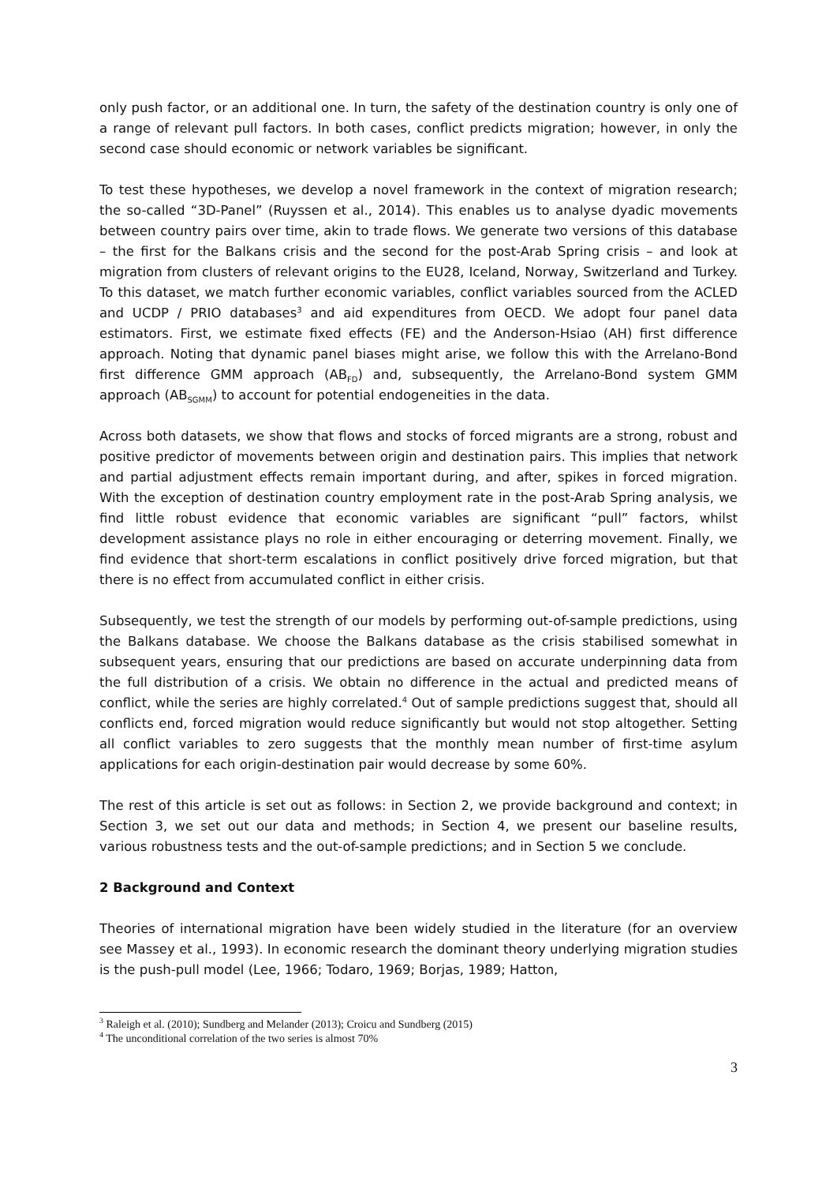only push factor, or an additional one. In turn, the safety of the destination country is only one of a range of relevant pull factors. In both cases, conflict predicts migration; however, in only the second case should economic or network variables be significant.
To test these hypotheses, we develop a novel framework in the context of migration research; the so-called “3D-Panel” (Ruyssen et al., 2014). This enables us to analyse dyadic movements between country pairs over time, akin to trade flows. We generate two versions of this database – the first for the Balkans crisis and the second for the post-Arab Spring crisis – and look at migration from clusters of relevant origins to the EU28, Iceland, Norway, Switzerland and Turkey. To this dataset, we match further economic variables, conflict variables sourced from the ACLED and UCDP / PRIO databases<sup>3</sup> and aid expenditures from OECD. We adopt four panel data estimators. First, we estimate fixed effects (FE) and the Anderson-Hsiao (AH) first difference approach. Noting that dynamic panel biases might arise, we follow this with the Arrelano-Bond first difference GMM approach (AB<sub>FD</sub>) and, subsequently, the Arrelano-Bond system GMM approach (AB<sub>SGMM</sub>) to account for potential endogeneities in the data.
Across both datasets, we show that flows and stocks of forced migrants are a strong, robust and positive predictor of movements between origin and destination pairs. This implies that network and partial adjustment effects remain important during, and after, spikes in forced migration. With the exception of destination country employment rate in the post-Arab Spring analysis, we find little robust evidence that economic variables are significant “pull” factors, whilst development assistance plays no role in either encouraging or deterring movement. Finally, we find evidence that short-term escalations in conflict positively drive forced migration, but that there is no effect from accumulated conflict in either crisis.
Subsequently, we test the strength of our models by performing out-of-sample predictions, using the Balkans database. We choose the Balkans database as the crisis stabilised somewhat in subsequent years, ensuring that our predictions are based on accurate underpinning data from the full distribution of a crisis. We obtain no difference in the actual and predicted means of conflict, while the series are highly correlated.<sup>4</sup> Out of sample predictions suggest that, should all conflicts end, forced migration would reduce significantly but would not stop altogether. Setting all conflict variables to zero suggests that the monthly mean number of first-time asylum applications for each origin-destination pair would decrease by some 60%.
The rest of this article is set out as follows: in Section 2, we provide background and context; in Section 3, we set out our data and methods; in Section 4, we present our baseline results, various robustness tests and the out-of-sample predictions; and in Section 5 we conclude.
2 Background and Context
Theories of international migration have been widely studied in the literature (for an overview see Massey et al., 1993). In economic research the dominant theory underlying migration studies is the push-pull model (Lee, 1966; Todaro, 1969; Borjas, 1989; Hatton,
<sup>3</sup> Raleigh et al. (2010); Sundberg and Melander (2013); Croicu and Sundberg (2015)
<sup>4</sup> The unconditional correlation of the two series is almost 70%
3